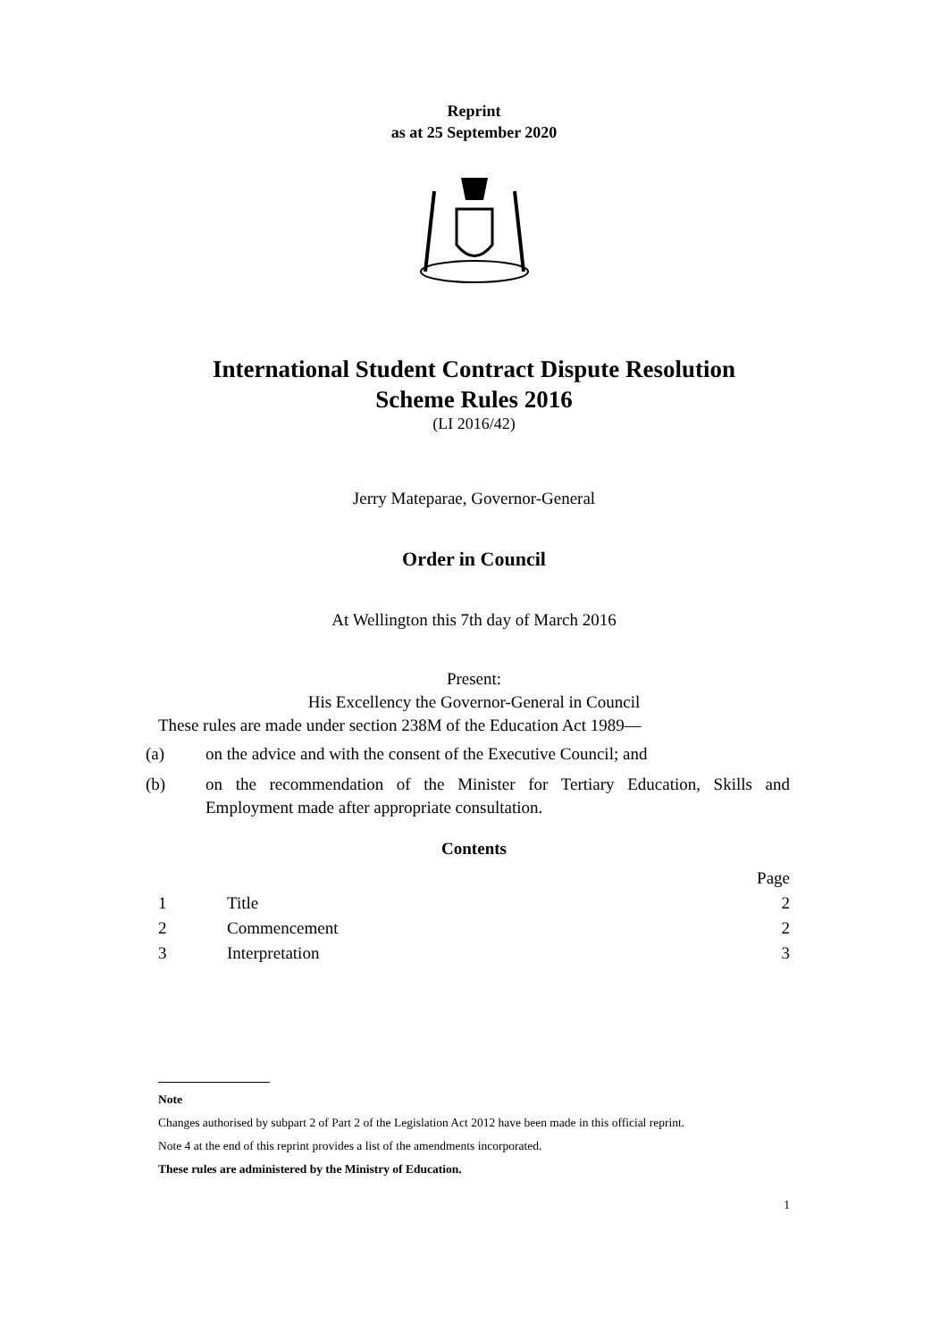Reprint
as at 25 September 2020
International Student Contract Dispute Resolution
Scheme Rules 2016
(LI 2016/42)
Jerry Mateparae, Governor-General
Order in Council
At Wellington this 7th day of March 2016
Present:
His Excellency the Governor-General in Council
These rules are made under section 238M of the Education Act 1989—
(a) on the advice and with the consent of the Executive Council; and
(b) on the recommendation of the Minister for Tertiary Education, Skills and Employment made after appropriate consultation.
Contents
| | | Page |
| 1 | Title | 2 |
| 2 | Commencement | 2 |
| 3 | Interpretation | 3 |
Note
Changes authorised by subpart 2 of Part 2 of the Legislation Act 2012 have been made in this official reprint.
Note 4 at the end of this reprint provides a list of the amendments incorporated.
These rules are administered by the Ministry of Education.
1